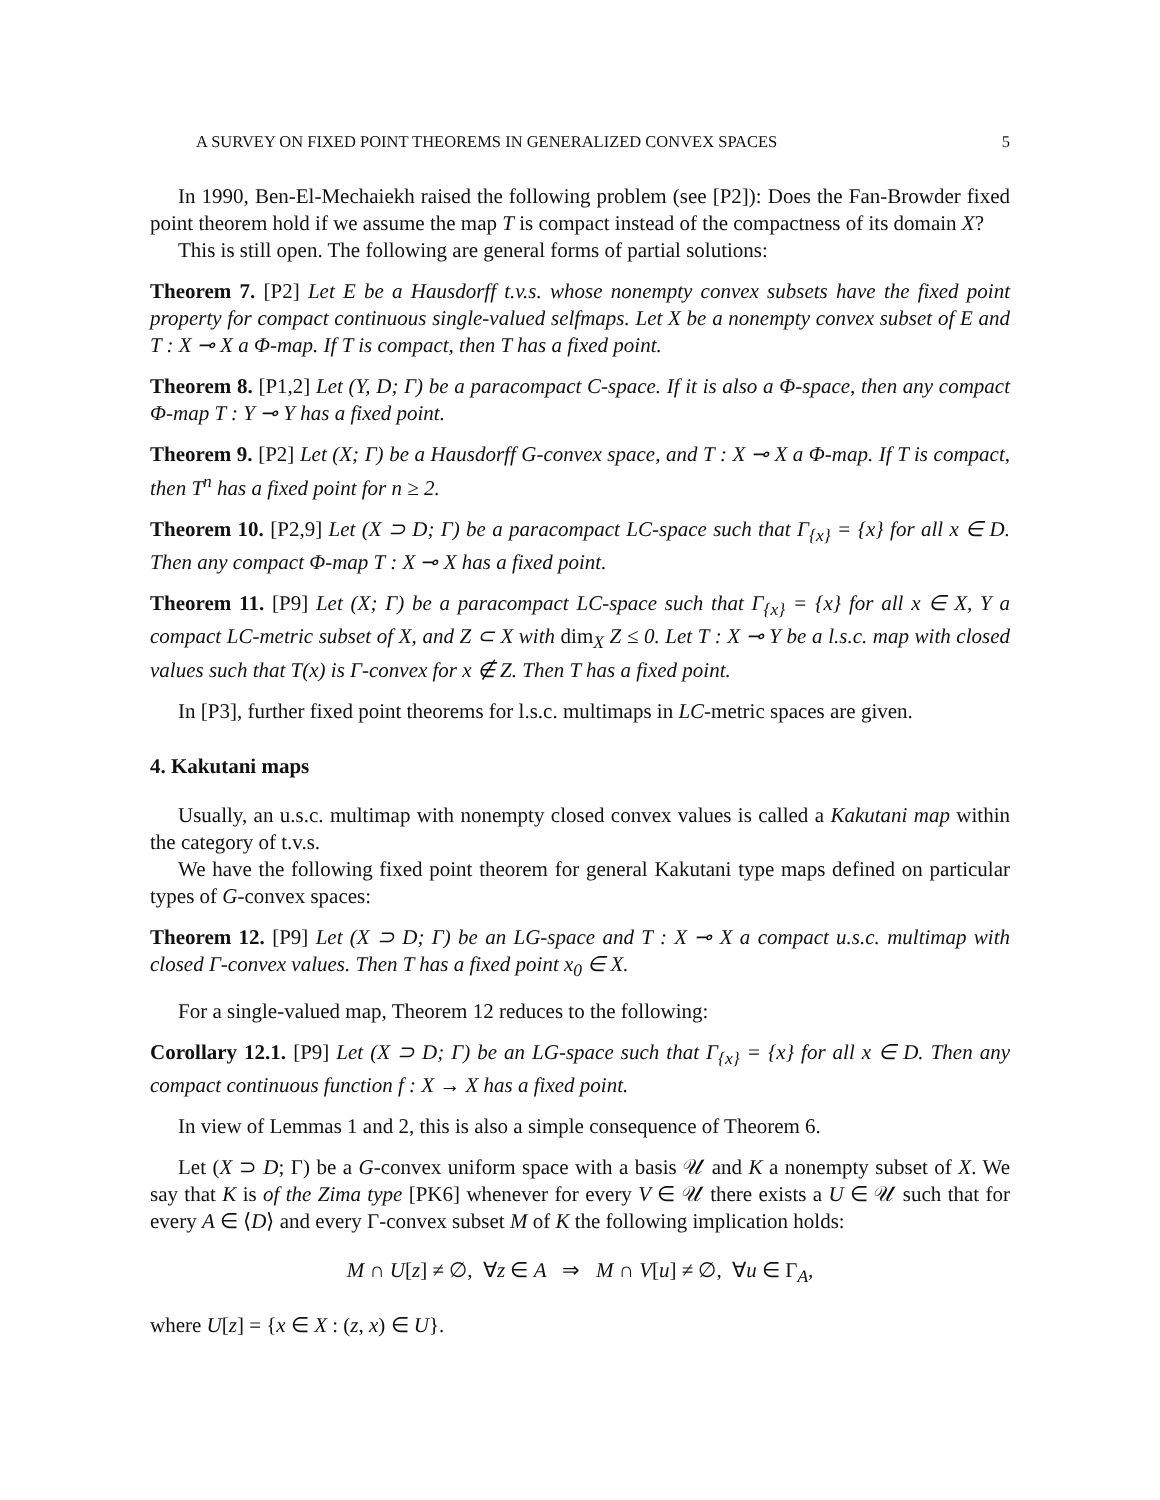A SURVEY ON FIXED POINT THEOREMS IN GENERALIZED CONVEX SPACES 5
In 1990, Ben-El-Mechaiekh raised the following problem (see [P2]): Does the Fan-Browder fixed point theorem hold if we assume the map T is compact instead of the compactness of its domain X?
This is still open. The following are general forms of partial solutions:
Theorem 7. [P2] Let E be a Hausdorff t.v.s. whose nonempty convex subsets have the fixed point property for compact continuous single-valued selfmaps. Let X be a nonempty convex subset of E and T : X ⊸ X a Φ-map. If T is compact, then T has a fixed point.
Theorem 8. [P1,2] Let (Y, D; Γ) be a paracompact C-space. If it is also a Φ-space, then any compact Φ-map T : Y ⊸ Y has a fixed point.
Theorem 9. [P2] Let (X; Γ) be a Hausdorff G-convex space, and T : X ⊸ X a Φ-map. If T is compact, then T<sup>n</sup> has a fixed point for n ≥ 2.
Theorem 10. [P2,9] Let (X ⊃ D; Γ) be a paracompact LC-space such that Γ<sub>{x}</sub> = {x} for all x ∈ D. Then any compact Φ-map T : X ⊸ X has a fixed point.
Theorem 11. [P9] Let (X; Γ) be a paracompact LC-space such that Γ<sub>{x}</sub> = {x} for all x ∈ X, Y a compact LC-metric subset of X, and Z ⊂ X with dim<sub>X</sub> Z ≤ 0. Let T : X ⊸ Y be a l.s.c. map with closed values such that T(x) is Γ-convex for x ∉ Z. Then T has a fixed point.
In [P3], further fixed point theorems for l.s.c. multimaps in LC-metric spaces are given.
4. Kakutani maps
Usually, an u.s.c. multimap with nonempty closed convex values is called a Kakutani map within the category of t.v.s.
We have the following fixed point theorem for general Kakutani type maps defined on particular types of G-convex spaces:
Theorem 12. [P9] Let (X ⊃ D; Γ) be an LG-space and T : X ⊸ X a compact u.s.c. multimap with closed Γ-convex values. Then T has a fixed point x<sub>0</sub> ∈ X.
For a single-valued map, Theorem 12 reduces to the following:
Corollary 12.1. [P9] Let (X ⊃ D; Γ) be an LG-space such that Γ<sub>{x}</sub> = {x} for all x ∈ D. Then any compact continuous function f : X → X has a fixed point.
In view of Lemmas 1 and 2, this is also a simple consequence of Theorem 6.
Let (X ⊃ D; Γ) be a G-convex uniform space with a basis 𝒰 and K a nonempty subset of X. We say that K is of the Zima type [PK6] whenever for every V ∈ 𝒰 there exists a U ∈ 𝒰 such that for every A ∈ ⟨D⟩ and every Γ-convex subset M of K the following implication holds:
M ∩ U[z] ≠ ∅, ∀z ∈ A ⇒ M ∩ V[u] ≠ ∅, ∀u ∈ Γ<sub>A</sub>,
where U[z] = {x ∈ X : (z, x) ∈ U}.